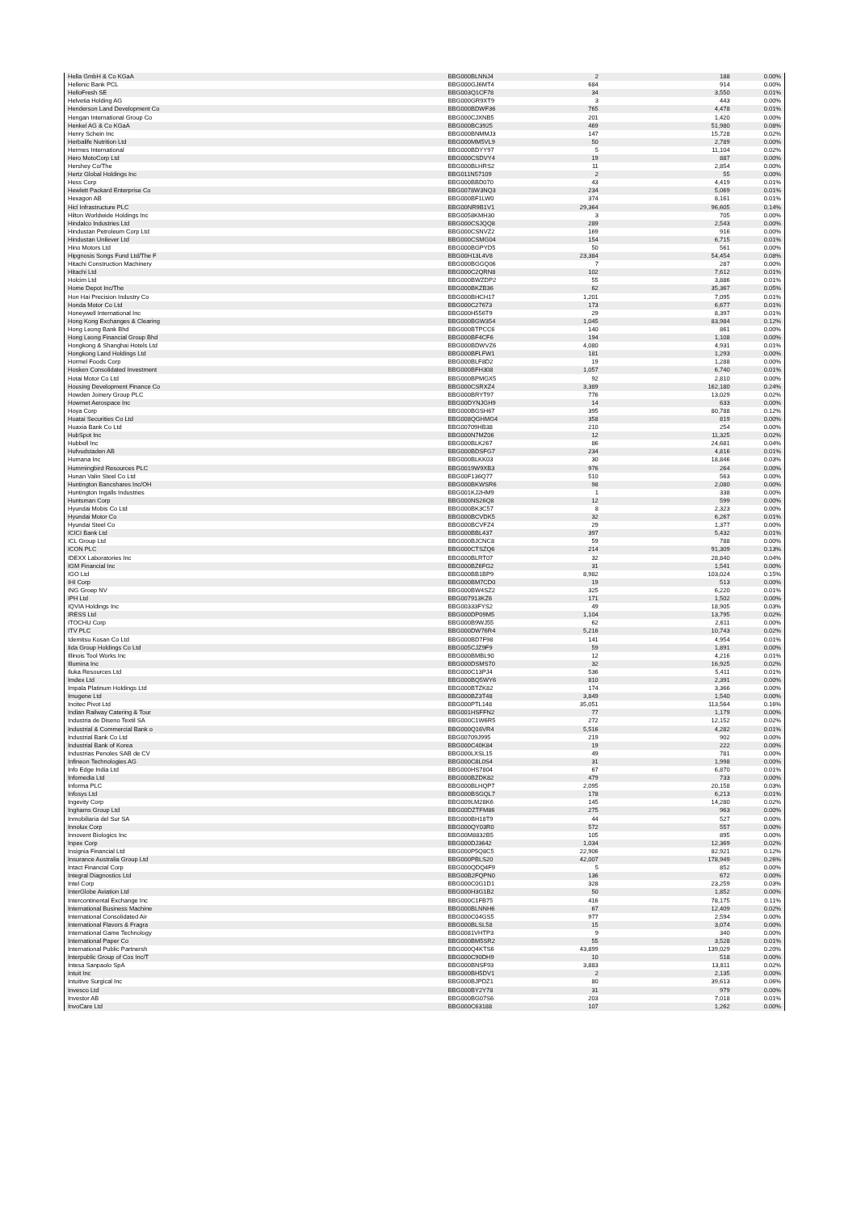| Hella GmbH & Co KGaA | BBG000BLNNJ4 | 2 | 188 | 0.00% |
| Hellenic Bank PCL | BBG000GJ6MT4 | 684 | 914 | 0.00% |
| HelloFresh SE | BBG003Q1CF78 | 34 | 3,550 | 0.01% |
| Helvetia Holding AG | BBG000GR9XT9 | 3 | 443 | 0.00% |
| Henderson Land Development Co | BBG000BDWF36 | 765 | 4,478 | 0.01% |
| Hengan International Group Co | BBG000CJXNB5 | 201 | 1,420 | 0.00% |
| Henkel AG & Co KGaA | BBG000BC3925 | 469 | 51,980 | 0.08% |
| Henry Schein Inc | BBG000BNMMJ3 | 147 | 15,728 | 0.02% |
| Herbalife Nutrition Ltd | BBG000MM5VL9 | 50 | 2,789 | 0.00% |
| Hermes International | BBG000BDYY97 | 5 | 11,104 | 0.02% |
| Hero MotoCorp Ltd | BBG000CSDVY4 | 19 | 887 | 0.00% |
| Hershey Co/The | BBG000BLHRS2 | 11 | 2,854 | 0.00% |
| Hertz Global Holdings Inc | BBG011N57109 | 2 | 55 | 0.00% |
| Hess Corp | BBG000BBD070 | 43 | 4,419 | 0.01% |
| Hewlett Packard Enterprise Co | BBG0078W3NQ3 | 234 | 5,069 | 0.01% |
| Hexagon AB | BBG000BF1LW0 | 374 | 8,161 | 0.01% |
| Hicl Infrastructure PLC | BBG00NR9B1V1 | 29,364 | 96,605 | 0.14% |
| Hilton Worldwide Holdings Inc | BBG0058KMH30 | 3 | 705 | 0.00% |
| Hindalco Industries Ltd | BBG000CSJQQ8 | 289 | 2,543 | 0.00% |
| Hindustan Petroleum Corp Ltd | BBG000CSNVZ2 | 169 | 916 | 0.00% |
| Hindustan Unilever Ltd | BBG000CSMG04 | 154 | 6,715 | 0.01% |
| Hino Motors Ltd | BBG000BGPYD5 | 50 | 561 | 0.00% |
| Hipgnosis Songs Fund Ltd/The F | BBG00H13L4V8 | 23,384 | 54,454 | 0.08% |
| Hitachi Construction Machinery | BBG000BGGQ06 | 7 | 287 | 0.00% |
| Hitachi Ltd | BBG000C2QRN8 | 102 | 7,612 | 0.01% |
| Holcim Ltd | BBG000BWZDP2 | 55 | 3,886 | 0.01% |
| Home Depot Inc/The | BBG000BKZB36 | 62 | 35,367 | 0.05% |
| Hon Hai Precision Industry Co | BBG000BHCH17 | 1,201 | 7,095 | 0.01% |
| Honda Motor Co Ltd | BBG000C27673 | 173 | 6,677 | 0.01% |
| Honeywell International Inc | BBG000H556T9 | 29 | 8,397 | 0.01% |
| Hong Kong Exchanges & Clearing | BBG000BGW354 | 1,045 | 83,984 | 0.12% |
| Hong Leong Bank Bhd | BBG000BTPCC6 | 140 | 861 | 0.00% |
| Hong Leong Financial Group Bhd | BBG000BF4CF6 | 194 | 1,108 | 0.00% |
| Hongkong & Shanghai Hotels Ltd | BBG000BDWVZ6 | 4,080 | 4,931 | 0.01% |
| Hongkong Land Holdings Ltd | BBG000BFLFW1 | 181 | 1,293 | 0.00% |
| Hormel Foods Corp | BBG000BLF8D2 | 19 | 1,288 | 0.00% |
| Hosken Consolidated Investment | BBG000BFH308 | 1,057 | 6,740 | 0.01% |
| Hotai Motor Co Ltd | BBG000BPMGX5 | 92 | 2,810 | 0.00% |
| Housing Development Finance Co | BBG000CSRXZ4 | 3,389 | 162,180 | 0.24% |
| Howden Joinery Group PLC | BBG000BRYT97 | 776 | 13,029 | 0.02% |
| Howmet Aerospace Inc | BBG00DYNJGH9 | 14 | 633 | 0.00% |
| Hoya Corp | BBG000BGSH67 | 395 | 80,788 | 0.12% |
| Huatai Securities Co Ltd | BBG008QGHMG4 | 358 | 819 | 0.00% |
| Huaxia Bank Co Ltd | BBG00709HB38 | 210 | 254 | 0.00% |
| HubSpot Inc | BBG000N7MZ06 | 12 | 11,325 | 0.02% |
| Hubbell Inc | BBG000BLK267 | 86 | 24,681 | 0.04% |
| Hufvudstaden AB | BBG000BDSFG7 | 234 | 4,816 | 0.01% |
| Humana Inc | BBG000BLKK03 | 30 | 18,846 | 0.03% |
| Hummingbird Resources PLC | BBG0019W9XB3 | 976 | 264 | 0.00% |
| Hunan Valin Steel Co Ltd | BBG00F136Q77 | 510 | 563 | 0.00% |
| Huntington Bancshares Inc/OH | BBG000BKWSR6 | 98 | 2,080 | 0.00% |
| Huntington Ingalls Industries | BBG001KJ2HM9 | 1 | 338 | 0.00% |
| Huntsman Corp | BBG000NS26Q8 | 12 | 599 | 0.00% |
| Hyundai Mobis Co Ltd | BBG000BK3C57 | 8 | 2,323 | 0.00% |
| Hyundai Motor Co | BBG000BCVDK5 | 32 | 6,267 | 0.01% |
| Hyundai Steel Co | BBG000BCVFZ4 | 29 | 1,377 | 0.00% |
| ICICI Bank Ltd | BBG000BBL437 | 397 | 5,432 | 0.01% |
| ICL Group Ltd | BBG000BJCNC8 | 59 | 788 | 0.00% |
| ICON PLC | BBG000CTSZQ6 | 214 | 91,309 | 0.13% |
| IDEXX Laboratories Inc | BBG000BLRT07 | 32 | 28,840 | 0.04% |
| IGM Financial Inc | BBG000BZ6FG2 | 31 | 1,541 | 0.00% |
| IGO Ltd | BBG000BB1BP9 | 8,982 | 103,024 | 0.15% |
| IHI Corp | BBG000BM7CD0 | 19 | 513 | 0.00% |
| ING Groep NV | BBG000BW4SZ2 | 325 | 6,220 | 0.01% |
| IPH Ltd | BBG007913KZ6 | 171 | 1,502 | 0.00% |
| IQVIA Holdings Inc | BBG00333FYS2 | 49 | 18,905 | 0.03% |
| IRESS Ltd | BBG000DP09M5 | 1,104 | 13,795 | 0.02% |
| ITOCHU Corp | BBG000B9WJ55 | 62 | 2,611 | 0.00% |
| ITV PLC | BBG000DW76R4 | 5,216 | 10,743 | 0.02% |
| Idemitsu Kosan Co Ltd | BBG000BD7F98 | 141 | 4,954 | 0.01% |
| Iida Group Holdings Co Ltd | BBG005CJZ9F9 | 59 | 1,891 | 0.00% |
| Illinois Tool Works Inc | BBG000BMBL90 | 12 | 4,216 | 0.01% |
| Illumina Inc | BBG000DSMS70 | 32 | 16,925 | 0.02% |
| Iluka Resources Ltd | BBG000C13PJ4 | 536 | 5,411 | 0.01% |
| Imdex Ltd | BBG000BQ5WY6 | 810 | 2,391 | 0.00% |
| Impala Platinum Holdings Ltd | BBG000BTZK82 | 174 | 3,366 | 0.00% |
| Imugene Ltd | BBG000BZ3T48 | 3,849 | 1,540 | 0.00% |
| Incitec Pivot Ltd | BBG000PTL148 | 35,051 | 113,564 | 0.16% |
| Indian Railway Catering & Tour | BBG001HSFFN2 | 77 | 1,179 | 0.00% |
| Industria de Diseno Textil SA | BBG000C1W6R5 | 272 | 12,152 | 0.02% |
| Industrial & Commercial Bank o | BBG000Q16VR4 | 5,516 | 4,282 | 0.01% |
| Industrial Bank Co Ltd | BBG00709J995 | 219 | 902 | 0.00% |
| Industrial Bank of Korea | BBG000C40K84 | 19 | 222 | 0.00% |
| Industrias Penoles SAB de CV | BBG000LXSL15 | 49 | 781 | 0.00% |
| Infineon Technologies AG | BBG000C8L0S4 | 31 | 1,998 | 0.00% |
| Info Edge India Ltd | BBG000HS7804 | 67 | 6,870 | 0.01% |
| Infomedia Ltd | BBG000BZDK82 | 479 | 733 | 0.00% |
| Informa PLC | BBG000BLHQP7 | 2,095 | 20,158 | 0.03% |
| Infosys Ltd | BBG000BSGQL7 | 178 | 6,213 | 0.01% |
| Ingevity Corp | BBG009LM28K6 | 145 | 14,280 | 0.02% |
| Inghams Group Ltd | BBG00DZTFM86 | 275 | 963 | 0.00% |
| Inmobiliaria del Sur SA | BBG000BH18T9 | 44 | 527 | 0.00% |
| Innolux Corp | BBG000QY03R0 | 572 | 557 | 0.00% |
| Innovent Biologics Inc | BBG00M8832B5 | 105 | 895 | 0.00% |
| Inpex Corp | BBG000DJ3642 | 1,034 | 12,369 | 0.02% |
| Insignia Financial Ltd | BBG000P5Q8C5 | 22,906 | 82,921 | 0.12% |
| Insurance Australia Group Ltd | BBG000PBLS20 | 42,007 | 178,949 | 0.26% |
| Intact Financial Corp | BBG000QDQ4F9 | 5 | 852 | 0.00% |
| Integral Diagnostics Ltd | BBG00B2FQPN0 | 136 | 672 | 0.00% |
| Intel Corp | BBG000C0G1D1 | 328 | 23,259 | 0.03% |
| InterGlobe Aviation Ltd | BBG000H3G1B2 | 50 | 1,852 | 0.00% |
| Intercontinental Exchange Inc | BBG000C1FB75 | 416 | 78,175 | 0.11% |
| International Business Machine | BBG000BLNNH6 | 67 | 12,409 | 0.02% |
| International Consolidated Air | BBG000C04GS5 | 977 | 2,594 | 0.00% |
| International Flavors & Fragra | BBG000BLSL58 | 15 | 3,074 | 0.00% |
| International Game Technology | BBG0081VHTP3 | 9 | 340 | 0.00% |
| International Paper Co | BBG000BM5SR2 | 55 | 3,528 | 0.01% |
| International Public Partnersh | BBG000Q4KTS6 | 43,899 | 139,029 | 0.20% |
| Interpublic Group of Cos Inc/T | BBG000C90DH9 | 10 | 518 | 0.00% |
| Intesa Sanpaolo SpA | BBG000BNSF93 | 3,883 | 13,811 | 0.02% |
| Intuit Inc | BBG000BH5DV1 | 2 | 2,135 | 0.00% |
| Intuitive Surgical Inc | BBG000BJPDZ1 | 80 | 39,613 | 0.06% |
| Invesco Ltd | BBG000BY2Y78 | 31 | 979 | 0.00% |
| Investor AB | BBG000BG07S6 | 203 | 7,018 | 0.01% |
| InvoCare Ltd | BBG000C63188 | 107 | 1,262 | 0.00% |